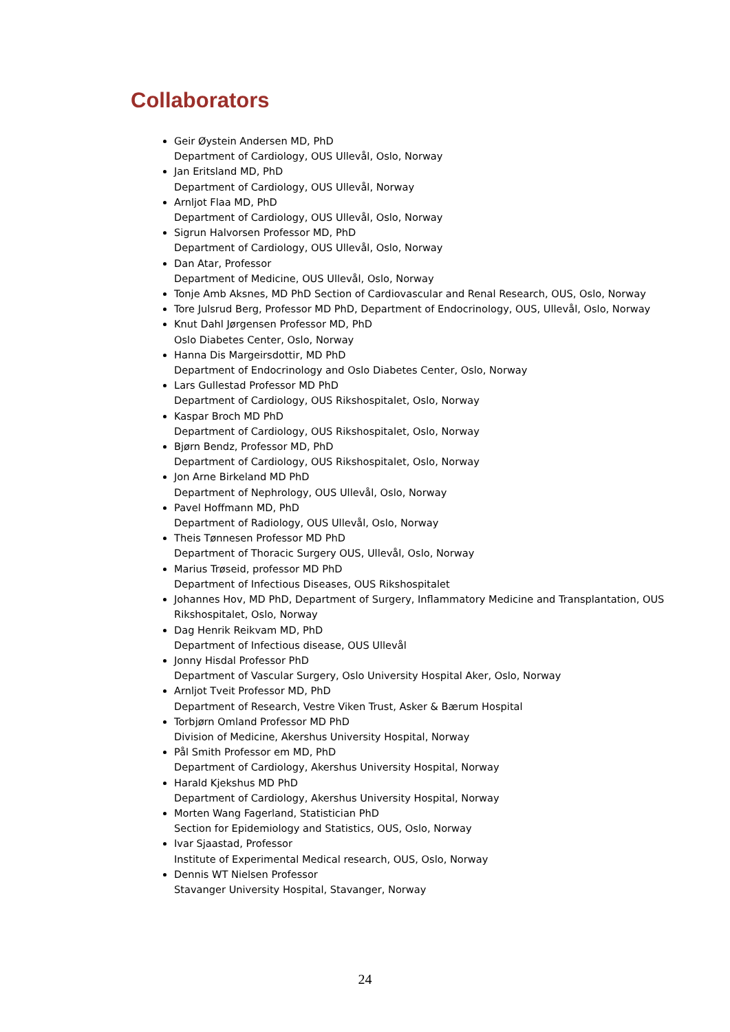Collaborators
Geir Øystein Andersen MD, PhD
Department of Cardiology, OUS Ullevål, Oslo, Norway
Jan Eritsland MD, PhD
Department of Cardiology, OUS Ullevål, Norway
Arnljot Flaa MD, PhD
Department of Cardiology, OUS Ullevål, Oslo, Norway
Sigrun Halvorsen Professor MD, PhD
Department of Cardiology, OUS Ullevål, Oslo, Norway
Dan Atar, Professor
Department of Medicine, OUS Ullevål, Oslo, Norway
Tonje Amb Aksnes, MD PhD Section of Cardiovascular and Renal Research, OUS, Oslo, Norway
Tore Julsrud Berg, Professor MD PhD, Department of Endocrinology, OUS, Ullevål, Oslo, Norway
Knut Dahl Jørgensen Professor MD, PhD
Oslo Diabetes Center, Oslo, Norway
Hanna Dis Margeirsdottir, MD PhD
Department of Endocrinology and Oslo Diabetes Center, Oslo, Norway
Lars Gullestad Professor MD PhD
Department of Cardiology, OUS Rikshospitalet, Oslo, Norway
Kaspar Broch MD PhD
Department of Cardiology, OUS Rikshospitalet, Oslo, Norway
Bjørn Bendz, Professor MD, PhD
Department of Cardiology, OUS Rikshospitalet, Oslo, Norway
Jon Arne Birkeland MD PhD
Department of Nephrology, OUS Ullevål, Oslo, Norway
Pavel Hoffmann MD, PhD
Department of Radiology, OUS Ullevål, Oslo, Norway
Theis Tønnesen Professor MD PhD
Department of Thoracic Surgery OUS, Ullevål, Oslo, Norway
Marius Trøseid, professor MD PhD
Department of Infectious Diseases, OUS Rikshospitalet
Johannes Hov, MD PhD, Department of Surgery, Inflammatory Medicine and Transplantation, OUS Rikshospitalet, Oslo, Norway
Dag Henrik Reikvam MD, PhD
Department of Infectious disease, OUS Ullevål
Jonny Hisdal Professor PhD
Department of Vascular Surgery, Oslo University Hospital Aker, Oslo, Norway
Arnljot Tveit Professor MD, PhD
Department of Research, Vestre Viken Trust, Asker & Bærum Hospital
Torbjørn Omland Professor MD PhD
Division of Medicine, Akershus University Hospital, Norway
Pål Smith Professor em MD, PhD
Department of Cardiology, Akershus University Hospital, Norway
Harald Kjekshus MD PhD
Department of Cardiology, Akershus University Hospital, Norway
Morten Wang Fagerland, Statistician PhD
Section for Epidemiology and Statistics, OUS, Oslo, Norway
Ivar Sjaastad, Professor
Institute of Experimental Medical research, OUS, Oslo, Norway
Dennis WT Nielsen Professor
Stavanger University Hospital, Stavanger, Norway
24